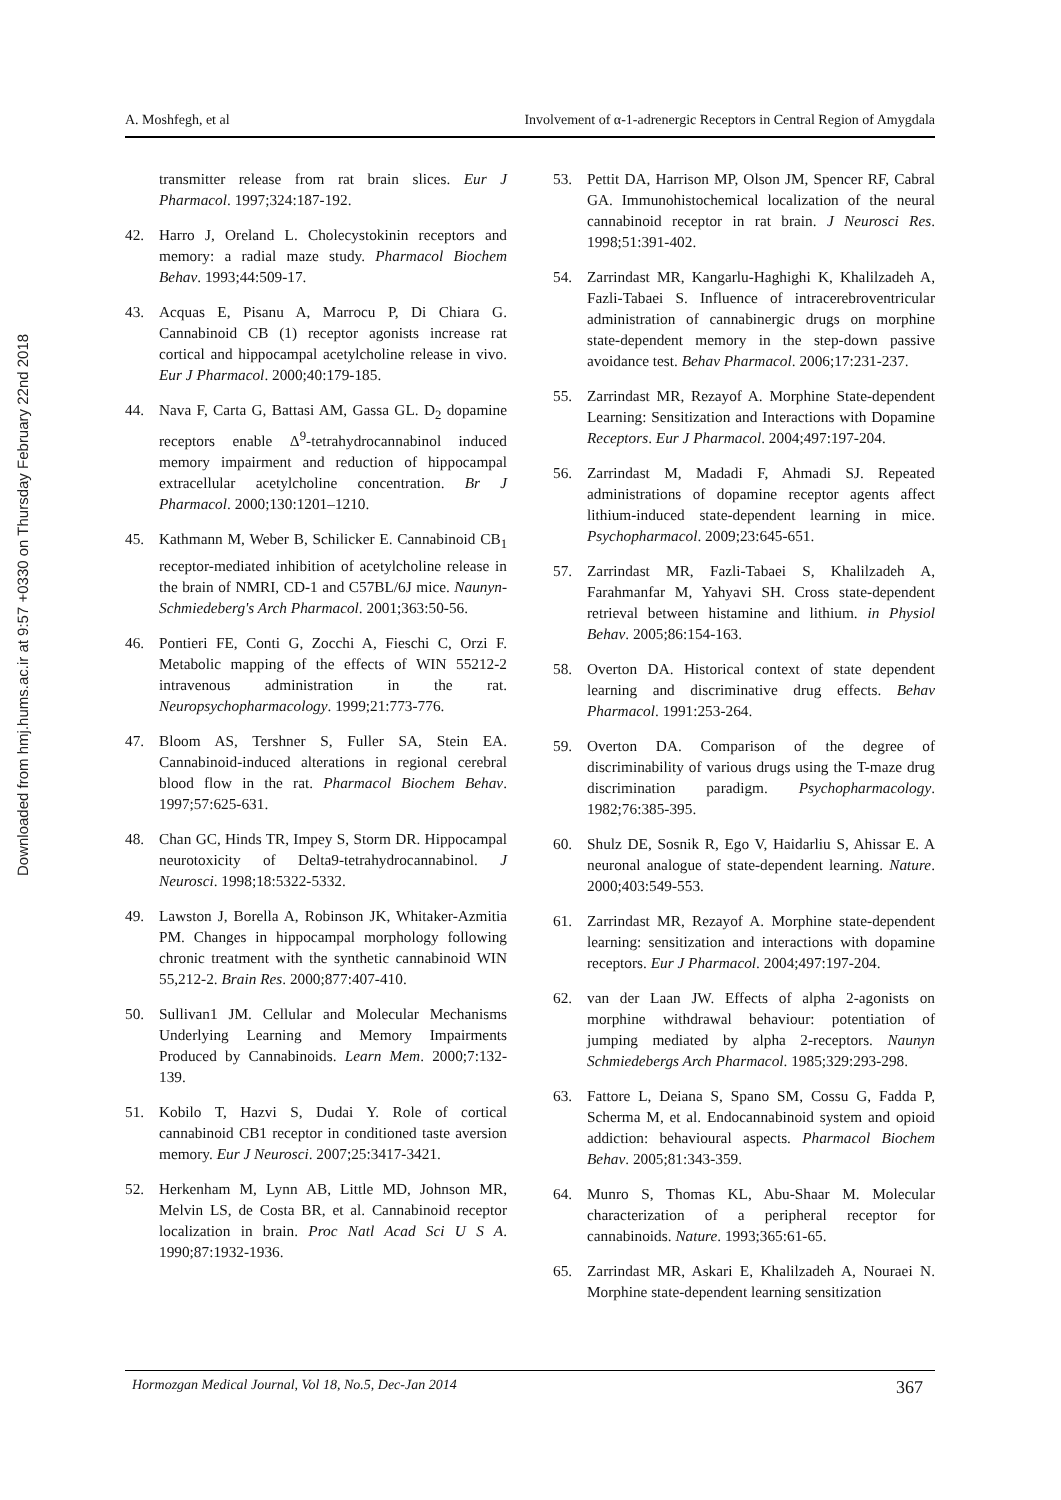Downloaded from hmj.hums.ac.ir at 9:57 +0330 on Thursday February 22nd 2018
A. Moshfegh, et al Involvement of α-1-adrenergic Receptors in Central Region of Amygdala
transmitter release from rat brain slices. Eur J Pharmacol. 1997;324:187-192.
42. Harro J, Oreland L. Cholecystokinin receptors and memory: a radial maze study. Pharmacol Biochem Behav. 1993;44:509-17.
43. Acquas E, Pisanu A, Marrocu P, Di Chiara G. Cannabinoid CB (1) receptor agonists increase rat cortical and hippocampal acetylcholine release in vivo. Eur J Pharmacol. 2000;40:179-185.
44. Nava F, Carta G, Battasi AM, Gassa GL. D<sub>2</sub> dopamine receptors enable Δ<sup>9</sup>-tetrahydrocannabinol induced memory impairment and reduction of hippocampal extracellular acetylcholine concentration. Br J Pharmacol. 2000;130:1201–1210.
45. Kathmann M, Weber B, Schilicker E. Cannabinoid CB<sub>1</sub> receptor-mediated inhibition of acetylcholine release in the brain of NMRI, CD-1 and C57BL/6J mice. Naunyn-Schmiedeberg's Arch Pharmacol. 2001;363:50-56.
46. Pontieri FE, Conti G, Zocchi A, Fieschi C, Orzi F. Metabolic mapping of the effects of WIN 55212-2 intravenous administration in the rat. Neuropsychopharmacology. 1999;21:773-776.
47. Bloom AS, Tershner S, Fuller SA, Stein EA. Cannabinoid-induced alterations in regional cerebral blood flow in the rat. Pharmacol Biochem Behav. 1997;57:625-631.
48. Chan GC, Hinds TR, Impey S, Storm DR. Hippocampal neurotoxicity of Delta9-tetrahydrocannabinol. J Neurosci. 1998;18:5322-5332.
49. Lawston J, Borella A, Robinson JK, Whitaker-Azmitia PM. Changes in hippocampal morphology following chronic treatment with the synthetic cannabinoid WIN 55,212-2. Brain Res. 2000;877:407-410.
50. Sullivan1 JM. Cellular and Molecular Mechanisms Underlying Learning and Memory Impairments Produced by Cannabinoids. Learn Mem. 2000;7:132-139.
51. Kobilo T, Hazvi S, Dudai Y. Role of cortical cannabinoid CB1 receptor in conditioned taste aversion memory. Eur J Neurosci. 2007;25:3417-3421.
52. Herkenham M, Lynn AB, Little MD, Johnson MR, Melvin LS, de Costa BR, et al. Cannabinoid receptor localization in brain. Proc Natl Acad Sci U S A. 1990;87:1932-1936.
53. Pettit DA, Harrison MP, Olson JM, Spencer RF, Cabral GA. Immunohistochemical localization of the neural cannabinoid receptor in rat brain. J Neurosci Res. 1998;51:391-402.
54. Zarrindast MR, Kangarlu-Haghighi K, Khalilzadeh A, Fazli-Tabaei S. Influence of intracerebroventricular administration of cannabinergic drugs on morphine state-dependent memory in the step-down passive avoidance test. Behav Pharmacol. 2006;17:231-237.
55. Zarrindast MR, Rezayof A. Morphine State-dependent Learning: Sensitization and Interactions with Dopamine Receptors. Eur J Pharmacol. 2004;497:197-204.
56. Zarrindast M, Madadi F, Ahmadi SJ. Repeated administrations of dopamine receptor agents affect lithium-induced state-dependent learning in mice. Psychopharmacol. 2009;23:645-651.
57. Zarrindast MR, Fazli-Tabaei S, Khalilzadeh A, Farahmanfar M, Yahyavi SH. Cross state-dependent retrieval between histamine and lithium. in Physiol Behav. 2005;86:154-163.
58. Overton DA. Historical context of state dependent learning and discriminative drug effects. Behav Pharmacol. 1991:253-264.
59. Overton DA. Comparison of the degree of discriminability of various drugs using the T-maze drug discrimination paradigm. Psychopharmacology. 1982;76:385-395.
60. Shulz DE, Sosnik R, Ego V, Haidarliu S, Ahissar E. A neuronal analogue of state-dependent learning. Nature. 2000;403:549-553.
61. Zarrindast MR, Rezayof A. Morphine state-dependent learning: sensitization and interactions with dopamine receptors. Eur J Pharmacol. 2004;497:197-204.
62. van der Laan JW. Effects of alpha 2-agonists on morphine withdrawal behaviour: potentiation of jumping mediated by alpha 2-receptors. Naunyn Schmiedebergs Arch Pharmacol. 1985;329:293-298.
63. Fattore L, Deiana S, Spano SM, Cossu G, Fadda P, Scherma M, et al. Endocannabinoid system and opioid addiction: behavioural aspects. Pharmacol Biochem Behav. 2005;81:343-359.
64. Munro S, Thomas KL, Abu-Shaar M. Molecular characterization of a peripheral receptor for cannabinoids. Nature. 1993;365:61-65.
65. Zarrindast MR, Askari E, Khalilzadeh A, Nouraei N. Morphine state-dependent learning sensitization
Hormozgan Medical Journal, Vol 18, No.5, Dec-Jan 2014 367